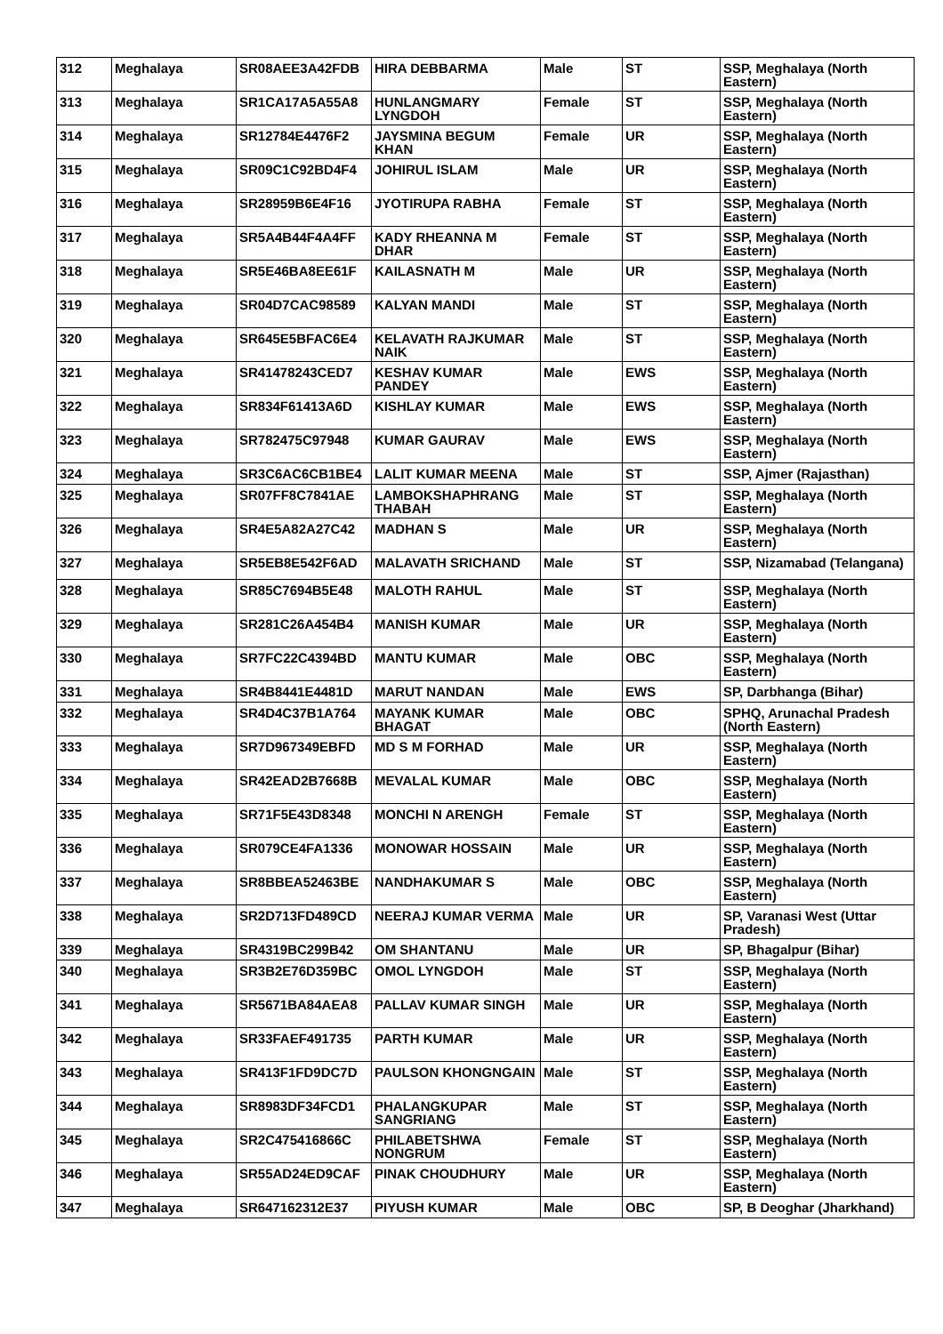| 312 | Meghalaya | SR08AEE3A42FDB | HIRA DEBBARMA | Male | ST | SSP, Meghalaya (North Eastern) |
| 313 | Meghalaya | SR1CA17A5A55A8 | HUNLANGMARY LYNGDOH | Female | ST | SSP, Meghalaya (North Eastern) |
| 314 | Meghalaya | SR12784E4476F2 | JAYSMINA BEGUM KHAN | Female | UR | SSP, Meghalaya (North Eastern) |
| 315 | Meghalaya | SR09C1C92BD4F4 | JOHIRUL ISLAM | Male | UR | SSP, Meghalaya (North Eastern) |
| 316 | Meghalaya | SR28959B6E4F16 | JYOTIRUPA RABHA | Female | ST | SSP, Meghalaya (North Eastern) |
| 317 | Meghalaya | SR5A4B44F4A4FF | KADY RHEANNA M DHAR | Female | ST | SSP, Meghalaya (North Eastern) |
| 318 | Meghalaya | SR5E46BA8EE61F | KAILASNATH M | Male | UR | SSP, Meghalaya (North Eastern) |
| 319 | Meghalaya | SR04D7CAC98589 | KALYAN MANDI | Male | ST | SSP, Meghalaya (North Eastern) |
| 320 | Meghalaya | SR645E5BFAC6E4 | KELAVATH RAJKUMAR NAIK | Male | ST | SSP, Meghalaya (North Eastern) |
| 321 | Meghalaya | SR41478243CED7 | KESHAV KUMAR PANDEY | Male | EWS | SSP, Meghalaya (North Eastern) |
| 322 | Meghalaya | SR834F61413A6D | KISHLAY KUMAR | Male | EWS | SSP, Meghalaya (North Eastern) |
| 323 | Meghalaya | SR782475C97948 | KUMAR GAURAV | Male | EWS | SSP, Meghalaya (North Eastern) |
| 324 | Meghalaya | SR3C6AC6CB1BE4 | LALIT KUMAR MEENA | Male | ST | SSP, Ajmer (Rajasthan) |
| 325 | Meghalaya | SR07FF8C7841AE | LAMBOKSHAPHRANG THABAH | Male | ST | SSP, Meghalaya (North Eastern) |
| 326 | Meghalaya | SR4E5A82A27C42 | MADHAN S | Male | UR | SSP, Meghalaya (North Eastern) |
| 327 | Meghalaya | SR5EB8E542F6AD | MALAVATH SRICHAND | Male | ST | SSP, Nizamabad (Telangana) |
| 328 | Meghalaya | SR85C7694B5E48 | MALOTH RAHUL | Male | ST | SSP, Meghalaya (North Eastern) |
| 329 | Meghalaya | SR281C26A454B4 | MANISH KUMAR | Male | UR | SSP, Meghalaya (North Eastern) |
| 330 | Meghalaya | SR7FC22C4394BD | MANTU KUMAR | Male | OBC | SSP, Meghalaya (North Eastern) |
| 331 | Meghalaya | SR4B8441E4481D | MARUT NANDAN | Male | EWS | SP, Darbhanga (Bihar) |
| 332 | Meghalaya | SR4D4C37B1A764 | MAYANK KUMAR BHAGAT | Male | OBC | SPHQ, Arunachal Pradesh (North Eastern) |
| 333 | Meghalaya | SR7D967349EBFD | MD S M FORHAD | Male | UR | SSP, Meghalaya (North Eastern) |
| 334 | Meghalaya | SR42EAD2B7668B | MEVALAL KUMAR | Male | OBC | SSP, Meghalaya (North Eastern) |
| 335 | Meghalaya | SR71F5E43D8348 | MONCHI N ARENGH | Female | ST | SSP, Meghalaya (North Eastern) |
| 336 | Meghalaya | SR079CE4FA1336 | MONOWAR HOSSAIN | Male | UR | SSP, Meghalaya (North Eastern) |
| 337 | Meghalaya | SR8BBEA52463BE | NANDHAKUMAR S | Male | OBC | SSP, Meghalaya (North Eastern) |
| 338 | Meghalaya | SR2D713FD489CD | NEERAJ KUMAR VERMA | Male | UR | SP, Varanasi West (Uttar Pradesh) |
| 339 | Meghalaya | SR4319BC299B42 | OM SHANTANU | Male | UR | SP, Bhagalpur (Bihar) |
| 340 | Meghalaya | SR3B2E76D359BC | OMOL LYNGDOH | Male | ST | SSP, Meghalaya (North Eastern) |
| 341 | Meghalaya | SR5671BA84AEA8 | PALLAV KUMAR SINGH | Male | UR | SSP, Meghalaya (North Eastern) |
| 342 | Meghalaya | SR33FAEF491735 | PARTH KUMAR | Male | UR | SSP, Meghalaya (North Eastern) |
| 343 | Meghalaya | SR413F1FD9DC7D | PAULSON KHONGNGAIN | Male | ST | SSP, Meghalaya (North Eastern) |
| 344 | Meghalaya | SR8983DF34FCD1 | PHALANGKUPAR SANGRIANG | Male | ST | SSP, Meghalaya (North Eastern) |
| 345 | Meghalaya | SR2C475416866C | PHILABETSHWA NONGRUM | Female | ST | SSP, Meghalaya (North Eastern) |
| 346 | Meghalaya | SR55AD24ED9CAF | PINAK CHOUDHURY | Male | UR | SSP, Meghalaya (North Eastern) |
| 347 | Meghalaya | SR647162312E37 | PIYUSH KUMAR | Male | OBC | SP, B Deoghar (Jharkhand) |